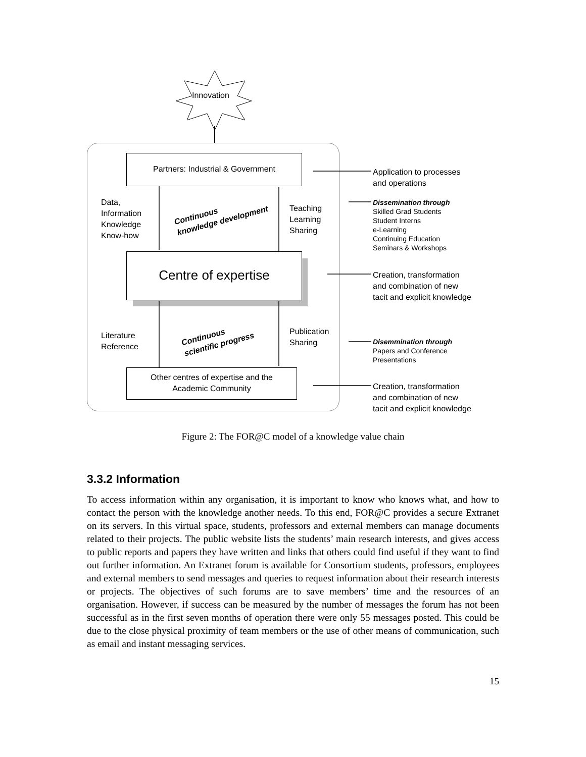Innovation
Partners: Industrial & Government
Centre of expertise
Other centres of expertise and the
Academic Community
Data,
Information
Knowledge
Know-how
Continuous
knowledge development
Teaching
Learning
Sharing
Literature
Reference
Continuous
scientific progress
Publication
Sharing
Application to processes
and operations
Dissemination through
Skilled Grad Students
Student Interns
e-Learning
Continuing Education
Seminars & Workshops
Creation, transformation
and combination of new
tacit and explicit knowledge
Disemmination through
Papers and Conference
Presentations
Creation, transformation
and combination of new
tacit and explicit knowledge
Figure 2: The FOR@C model of a knowledge value chain
3.3.2 Information
To access information within any organisation, it is important to know who knows what, and how to contact the person with the knowledge another needs. To this end, FOR@C provides a secure Extranet on its servers. In this virtual space, students, professors and external members can manage documents related to their projects. The public website lists the students’ main research interests, and gives access to public reports and papers they have written and links that others could find useful if they want to find out further information. An Extranet forum is available for Consortium students, professors, employees and external members to send messages and queries to request information about their research interests or projects. The objectives of such forums are to save members’ time and the resources of an organisation. However, if success can be measured by the number of messages the forum has not been successful as in the first seven months of operation there were only 55 messages posted. This could be due to the close physical proximity of team members or the use of other means of communication, such as email and instant messaging services.
15